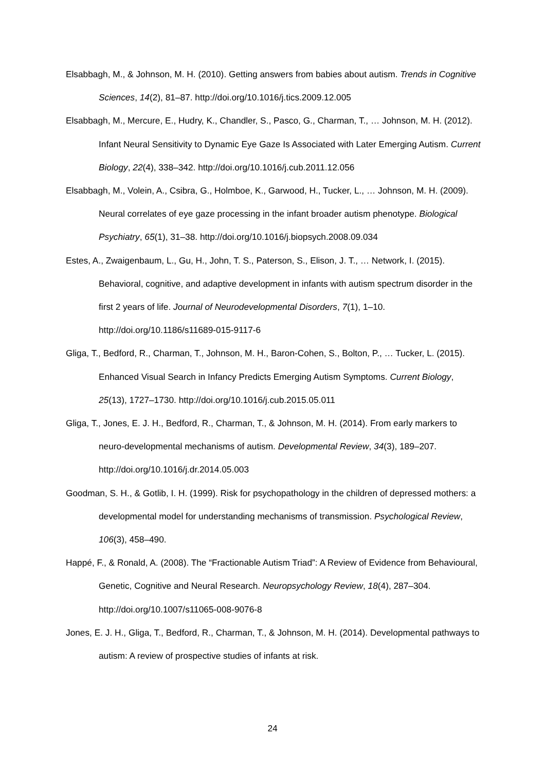Elsabbagh, M., & Johnson, M. H. (2010). Getting answers from babies about autism. Trends in Cognitive Sciences, 14(2), 81–87. http://doi.org/10.1016/j.tics.2009.12.005
Elsabbagh, M., Mercure, E., Hudry, K., Chandler, S., Pasco, G., Charman, T., … Johnson, M. H. (2012). Infant Neural Sensitivity to Dynamic Eye Gaze Is Associated with Later Emerging Autism. Current Biology, 22(4), 338–342. http://doi.org/10.1016/j.cub.2011.12.056
Elsabbagh, M., Volein, A., Csibra, G., Holmboe, K., Garwood, H., Tucker, L., … Johnson, M. H. (2009). Neural correlates of eye gaze processing in the infant broader autism phenotype. Biological Psychiatry, 65(1), 31–38. http://doi.org/10.1016/j.biopsych.2008.09.034
Estes, A., Zwaigenbaum, L., Gu, H., John, T. S., Paterson, S., Elison, J. T., … Network, I. (2015). Behavioral, cognitive, and adaptive development in infants with autism spectrum disorder in the first 2 years of life. Journal of Neurodevelopmental Disorders, 7(1), 1–10. http://doi.org/10.1186/s11689-015-9117-6
Gliga, T., Bedford, R., Charman, T., Johnson, M. H., Baron-Cohen, S., Bolton, P., … Tucker, L. (2015). Enhanced Visual Search in Infancy Predicts Emerging Autism Symptoms. Current Biology, 25(13), 1727–1730. http://doi.org/10.1016/j.cub.2015.05.011
Gliga, T., Jones, E. J. H., Bedford, R., Charman, T., & Johnson, M. H. (2014). From early markers to neuro-developmental mechanisms of autism. Developmental Review, 34(3), 189–207. http://doi.org/10.1016/j.dr.2014.05.003
Goodman, S. H., & Gotlib, I. H. (1999). Risk for psychopathology in the children of depressed mothers: a developmental model for understanding mechanisms of transmission. Psychological Review, 106(3), 458–490.
Happé, F., & Ronald, A. (2008). The “Fractionable Autism Triad”: A Review of Evidence from Behavioural, Genetic, Cognitive and Neural Research. Neuropsychology Review, 18(4), 287–304. http://doi.org/10.1007/s11065-008-9076-8
Jones, E. J. H., Gliga, T., Bedford, R., Charman, T., & Johnson, M. H. (2014). Developmental pathways to autism: A review of prospective studies of infants at risk.
24